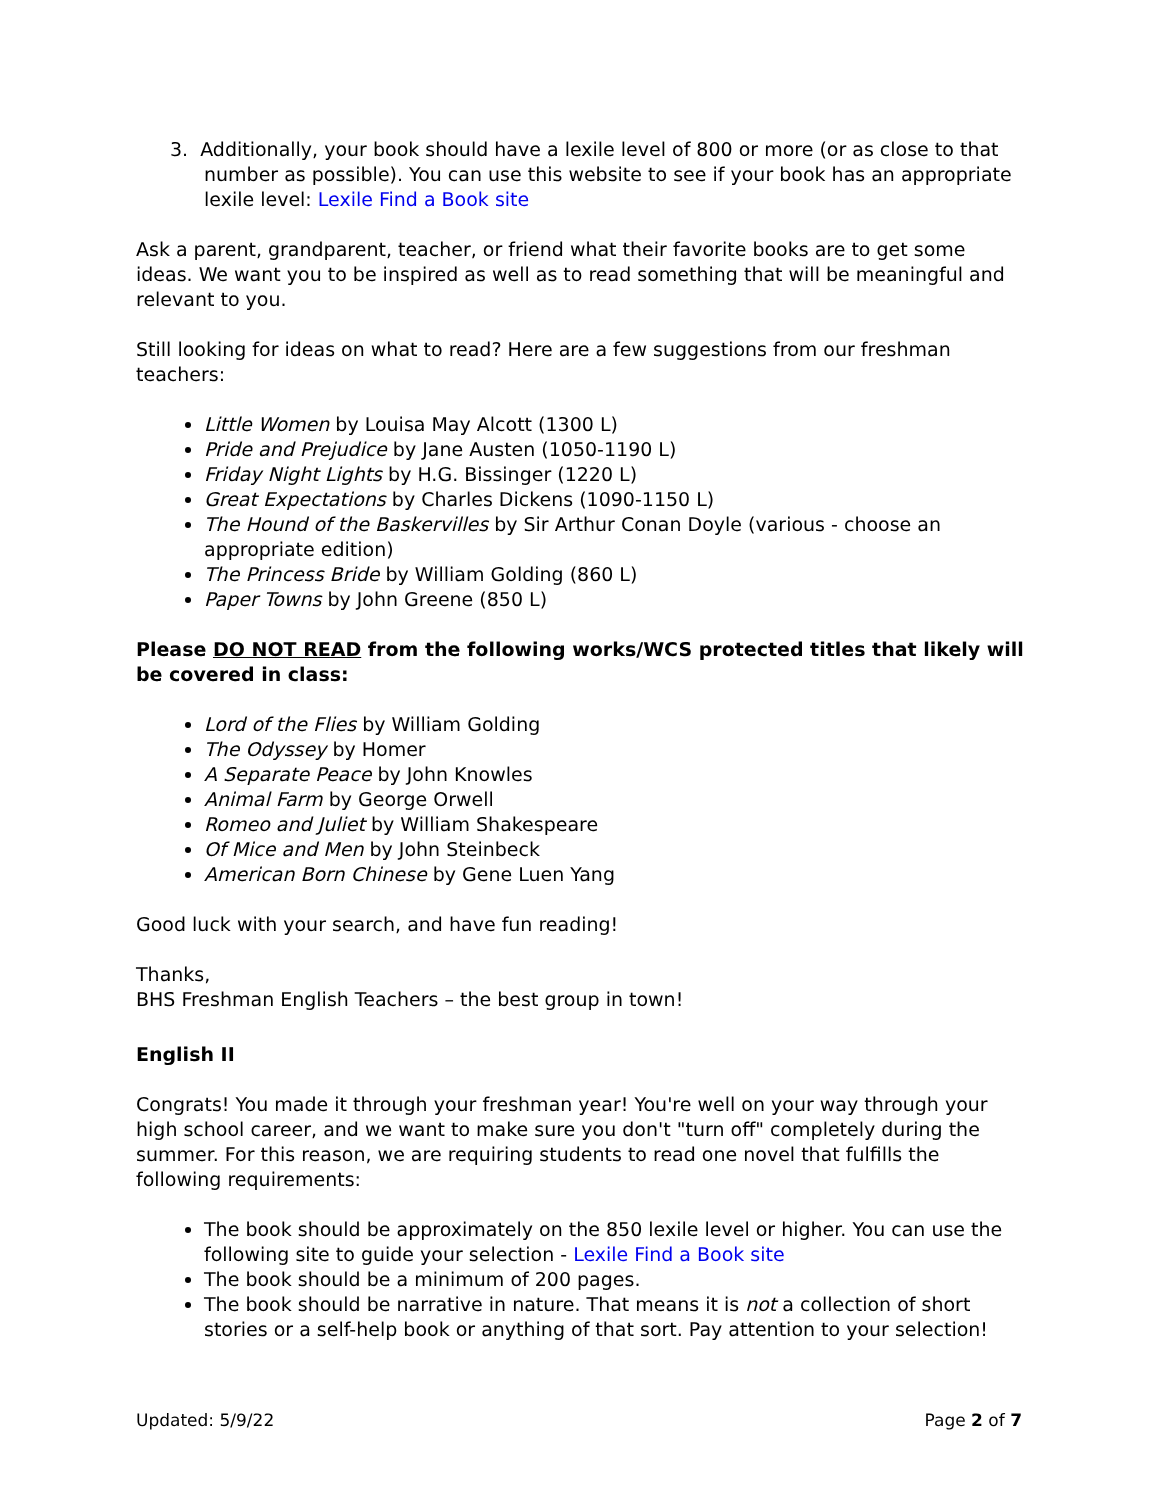3. Additionally, your book should have a lexile level of 800 or more (or as close to that number as possible). You can use this website to see if your book has an appropriate lexile level: Lexile Find a Book site
Ask a parent, grandparent, teacher, or friend what their favorite books are to get some ideas. We want you to be inspired as well as to read something that will be meaningful and relevant to you.
Still looking for ideas on what to read? Here are a few suggestions from our freshman teachers:
Little Women by Louisa May Alcott (1300 L)
Pride and Prejudice by Jane Austen (1050-1190 L)
Friday Night Lights by H.G. Bissinger (1220 L)
Great Expectations by Charles Dickens (1090-1150 L)
The Hound of the Baskervilles by Sir Arthur Conan Doyle (various - choose an appropriate edition)
The Princess Bride by William Golding (860 L)
Paper Towns by John Greene (850 L)
Please DO NOT READ from the following works/WCS protected titles that likely will be covered in class:
Lord of the Flies by William Golding
The Odyssey by Homer
A Separate Peace by John Knowles
Animal Farm by George Orwell
Romeo and Juliet by William Shakespeare
Of Mice and Men by John Steinbeck
American Born Chinese by Gene Luen Yang
Good luck with your search, and have fun reading!
Thanks,
BHS Freshman English Teachers – the best group in town!
English II
Congrats! You made it through your freshman year! You're well on your way through your high school career, and we want to make sure you don't "turn off" completely during the summer. For this reason, we are requiring students to read one novel that fulfills the following requirements:
The book should be approximately on the 850 lexile level or higher. You can use the following site to guide your selection - Lexile Find a Book site
The book should be a minimum of 200 pages.
The book should be narrative in nature. That means it is not a collection of short stories or a self-help book or anything of that sort. Pay attention to your selection!
Updated: 5/9/22 Page 2 of 7